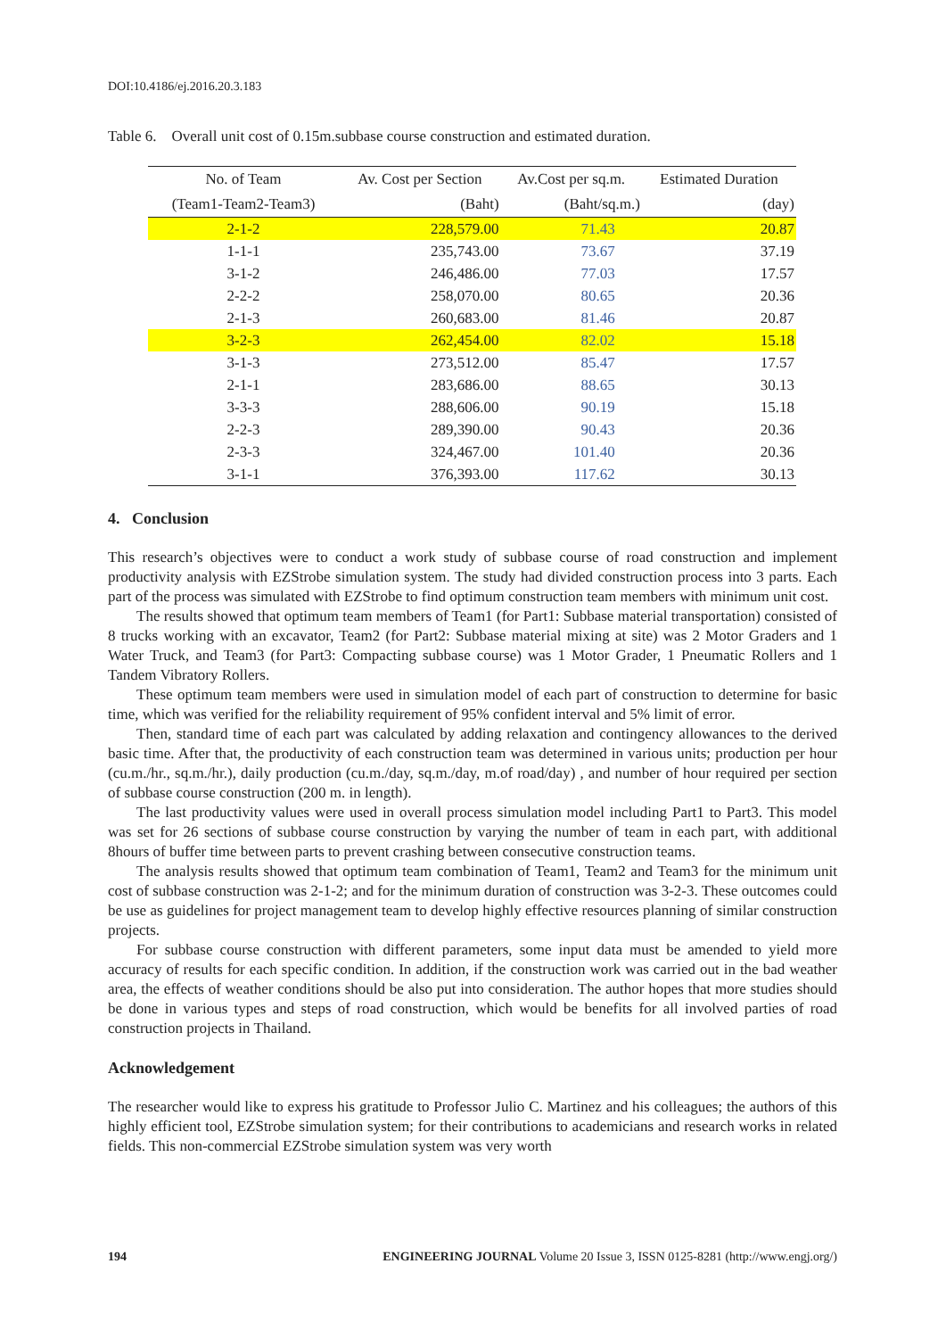DOI:10.4186/ej.2016.20.3.183
Table 6. Overall unit cost of 0.15m.subbase course construction and estimated duration.
| No. of Team | Av. Cost per Section | Av.Cost per sq.m. | Estimated Duration |
| --- | --- | --- | --- |
| (Team1-Team2-Team3) | (Baht) | (Baht/sq.m.) | (day) |
| 2-1-2 | 228,579.00 | 71.43 | 20.87 |
| 1-1-1 | 235,743.00 | 73.67 | 37.19 |
| 3-1-2 | 246,486.00 | 77.03 | 17.57 |
| 2-2-2 | 258,070.00 | 80.65 | 20.36 |
| 2-1-3 | 260,683.00 | 81.46 | 20.87 |
| 3-2-3 | 262,454.00 | 82.02 | 15.18 |
| 3-1-3 | 273,512.00 | 85.47 | 17.57 |
| 2-1-1 | 283,686.00 | 88.65 | 30.13 |
| 3-3-3 | 288,606.00 | 90.19 | 15.18 |
| 2-2-3 | 289,390.00 | 90.43 | 20.36 |
| 2-3-3 | 324,467.00 | 101.40 | 20.36 |
| 3-1-1 | 376,393.00 | 117.62 | 30.13 |
4. Conclusion
This research’s objectives were to conduct a work study of subbase course of road construction and implement productivity analysis with EZStrobe simulation system. The study had divided construction process into 3 parts. Each part of the process was simulated with EZStrobe to find optimum construction team members with minimum unit cost.
The results showed that optimum team members of Team1 (for Part1: Subbase material transportation) consisted of 8 trucks working with an excavator, Team2 (for Part2: Subbase material mixing at site) was 2 Motor Graders and 1 Water Truck, and Team3 (for Part3: Compacting subbase course) was 1 Motor Grader, 1 Pneumatic Rollers and 1 Tandem Vibratory Rollers.
These optimum team members were used in simulation model of each part of construction to determine for basic time, which was verified for the reliability requirement of 95% confident interval and 5% limit of error.
Then, standard time of each part was calculated by adding relaxation and contingency allowances to the derived basic time. After that, the productivity of each construction team was determined in various units; production per hour (cu.m./hr., sq.m./hr.), daily production (cu.m./day, sq.m./day, m.of road/day) , and number of hour required per section of subbase course construction (200 m. in length).
The last productivity values were used in overall process simulation model including Part1 to Part3. This model was set for 26 sections of subbase course construction by varying the number of team in each part, with additional 8hours of buffer time between parts to prevent crashing between consecutive construction teams.
The analysis results showed that optimum team combination of Team1, Team2 and Team3 for the minimum unit cost of subbase construction was 2-1-2; and for the minimum duration of construction was 3-2-3. These outcomes could be use as guidelines for project management team to develop highly effective resources planning of similar construction projects.
For subbase course construction with different parameters, some input data must be amended to yield more accuracy of results for each specific condition. In addition, if the construction work was carried out in the bad weather area, the effects of weather conditions should be also put into consideration. The author hopes that more studies should be done in various types and steps of road construction, which would be benefits for all involved parties of road construction projects in Thailand.
Acknowledgement
The researcher would like to express his gratitude to Professor Julio C. Martinez and his colleagues; the authors of this highly efficient tool, EZStrobe simulation system; for their contributions to academicians and research works in related fields. This non-commercial EZStrobe simulation system was very worth
194 ENGINEERING JOURNAL Volume 20 Issue 3, ISSN 0125-8281 (http://www.engj.org/)